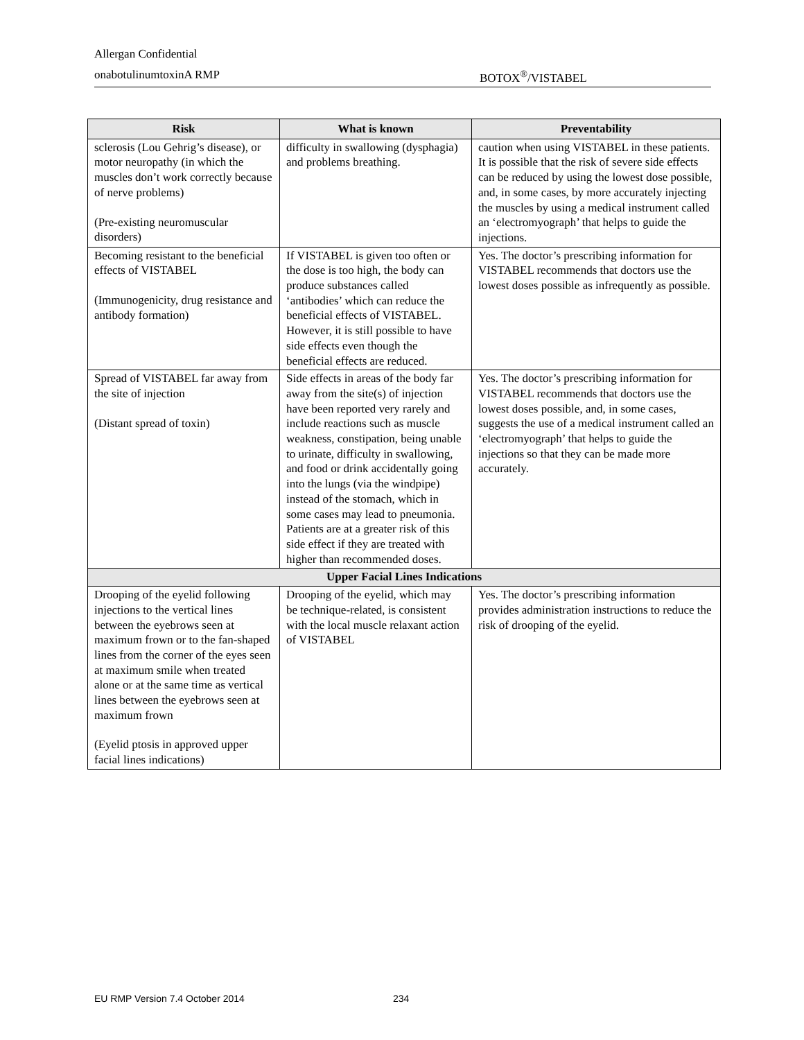Allergan Confidential
onabotulinumtoxinA RMP BOTOX<sup>®</sup>/VISTABEL
| Risk | What is known | Preventability |
| --- | --- | --- |
| sclerosis (Lou Gehrig’s disease), or motor neuropathy (in which the muscles don’t work correctly because of nerve problems) (Pre-existing neuromuscular disorders) | difficulty in swallowing (dysphagia) and problems breathing. | caution when using VISTABEL in these patients. It is possible that the risk of severe side effects can be reduced by using the lowest dose possible, and, in some cases, by more accurately injecting the muscles by using a medical instrument called an ‘electromyograph’ that helps to guide the injections. |
| Becoming resistant to the beneficial effects of VISTABEL (Immunogenicity, drug resistance and antibody formation) | If VISTABEL is given too often or the dose is too high, the body can produce substances called ‘antibodies’ which can reduce the beneficial effects of VISTABEL. However, it is still possible to have side effects even though the beneficial effects are reduced. | Yes. The doctor’s prescribing information for VISTABEL recommends that doctors use the lowest doses possible as infrequently as possible. |
| Spread of VISTABEL far away from the site of injection (Distant spread of toxin) | Side effects in areas of the body far away from the site(s) of injection have been reported very rarely and include reactions such as muscle weakness, constipation, being unable to urinate, difficulty in swallowing, and food or drink accidentally going into the lungs (via the windpipe) instead of the stomach, which in some cases may lead to pneumonia. Patients are at a greater risk of this side effect if they are treated with higher than recommended doses. | Yes. The doctor’s prescribing information for VISTABEL recommends that doctors use the lowest doses possible, and, in some cases, suggests the use of a medical instrument called an ‘electromyograph’ that helps to guide the injections so that they can be made more accurately. |
| Upper Facial Lines Indications | | |
| Drooping of the eyelid following injections to the vertical lines between the eyebrows seen at maximum frown or to the fan-shaped lines from the corner of the eyes seen at maximum smile when treated alone or at the same time as vertical lines between the eyebrows seen at maximum frown (Eyelid ptosis in approved upper facial lines indications) | Drooping of the eyelid, which may be technique-related, is consistent with the local muscle relaxant action of VISTABEL | Yes. The doctor’s prescribing information provides administration instructions to reduce the risk of drooping of the eyelid. |
EU RMP Version 7.4 October 2014
234